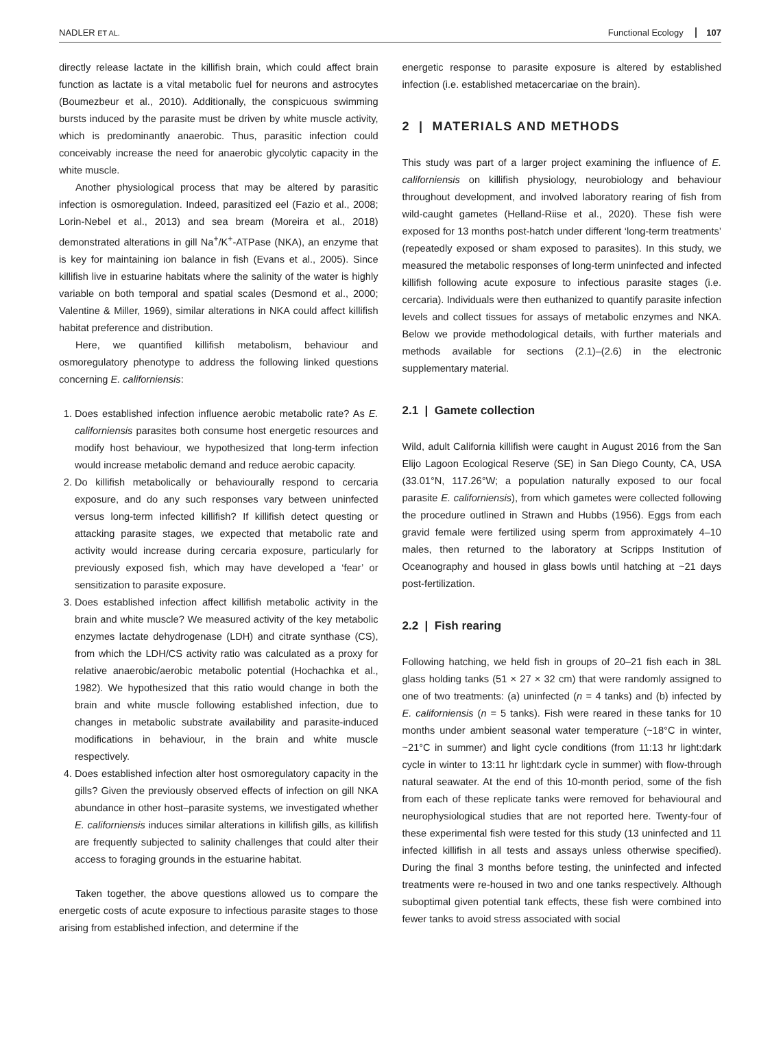NADLER ET AL. Functional Ecology 107
directly release lactate in the killifish brain, which could affect brain function as lactate is a vital metabolic fuel for neurons and astrocytes (Boumezbeur et al., 2010). Additionally, the conspicuous swimming bursts induced by the parasite must be driven by white muscle activity, which is predominantly anaerobic. Thus, parasitic infection could conceivably increase the need for anaerobic glycolytic capacity in the white muscle.
Another physiological process that may be altered by parasitic infection is osmoregulation. Indeed, parasitized eel (Fazio et al., 2008; Lorin-Nebel et al., 2013) and sea bream (Moreira et al., 2018) demonstrated alterations in gill Na<sup>+</sup>/K<sup>+</sup>-ATPase (NKA), an enzyme that is key for maintaining ion balance in fish (Evans et al., 2005). Since killifish live in estuarine habitats where the salinity of the water is highly variable on both temporal and spatial scales (Desmond et al., 2000; Valentine & Miller, 1969), similar alterations in NKA could affect killifish habitat preference and distribution.
Here, we quantified killifish metabolism, behaviour and osmoregulatory phenotype to address the following linked questions concerning E. californiensis:
1. Does established infection influence aerobic metabolic rate? As E. californiensis parasites both consume host energetic resources and modify host behaviour, we hypothesized that long-term infection would increase metabolic demand and reduce aerobic capacity.
2. Do killifish metabolically or behaviourally respond to cercaria exposure, and do any such responses vary between uninfected versus long-term infected killifish? If killifish detect questing or attacking parasite stages, we expected that metabolic rate and activity would increase during cercaria exposure, particularly for previously exposed fish, which may have developed a ‘fear’ or sensitization to parasite exposure.
3. Does established infection affect killifish metabolic activity in the brain and white muscle? We measured activity of the key metabolic enzymes lactate dehydrogenase (LDH) and citrate synthase (CS), from which the LDH/CS activity ratio was calculated as a proxy for relative anaerobic/aerobic metabolic potential (Hochachka et al., 1982). We hypothesized that this ratio would change in both the brain and white muscle following established infection, due to changes in metabolic substrate availability and parasite-induced modifications in behaviour, in the brain and white muscle respectively.
4. Does established infection alter host osmoregulatory capacity in the gills? Given the previously observed effects of infection on gill NKA abundance in other host–parasite systems, we investigated whether E. californiensis induces similar alterations in killifish gills, as killifish are frequently subjected to salinity challenges that could alter their access to foraging grounds in the estuarine habitat.
Taken together, the above questions allowed us to compare the energetic costs of acute exposure to infectious parasite stages to those arising from established infection, and determine if the
energetic response to parasite exposure is altered by established infection (i.e. established metacercariae on the brain).
2 | MATERIALS AND METHODS
This study was part of a larger project examining the influence of E. californiensis on killifish physiology, neurobiology and behaviour throughout development, and involved laboratory rearing of fish from wild-caught gametes (Helland-Riise et al., 2020). These fish were exposed for 13 months post-hatch under different ‘long-term treatments’ (repeatedly exposed or sham exposed to parasites). In this study, we measured the metabolic responses of long-term uninfected and infected killifish following acute exposure to infectious parasite stages (i.e. cercaria). Individuals were then euthanized to quantify parasite infection levels and collect tissues for assays of metabolic enzymes and NKA. Below we provide methodological details, with further materials and methods available for sections (2.1)–(2.6) in the electronic supplementary material.
2.1 | Gamete collection
Wild, adult California killifish were caught in August 2016 from the San Elijo Lagoon Ecological Reserve (SE) in San Diego County, CA, USA (33.01°N, 117.26°W; a population naturally exposed to our focal parasite E. californiensis), from which gametes were collected following the procedure outlined in Strawn and Hubbs (1956). Eggs from each gravid female were fertilized using sperm from approximately 4–10 males, then returned to the laboratory at Scripps Institution of Oceanography and housed in glass bowls until hatching at ~21 days post-fertilization.
2.2 | Fish rearing
Following hatching, we held fish in groups of 20–21 fish each in 38L glass holding tanks (51 × 27 × 32 cm) that were randomly assigned to one of two treatments: (a) uninfected (n = 4 tanks) and (b) infected by E. californiensis (n = 5 tanks). Fish were reared in these tanks for 10 months under ambient seasonal water temperature (~18°C in winter, ~21°C in summer) and light cycle conditions (from 11:13 hr light:dark cycle in winter to 13:11 hr light:dark cycle in summer) with flow-through natural seawater. At the end of this 10-month period, some of the fish from each of these replicate tanks were removed for behavioural and neurophysiological studies that are not reported here. Twenty-four of these experimental fish were tested for this study (13 uninfected and 11 infected killifish in all tests and assays unless otherwise specified). During the final 3 months before testing, the uninfected and infected treatments were re-housed in two and one tanks respectively. Although suboptimal given potential tank effects, these fish were combined into fewer tanks to avoid stress associated with social